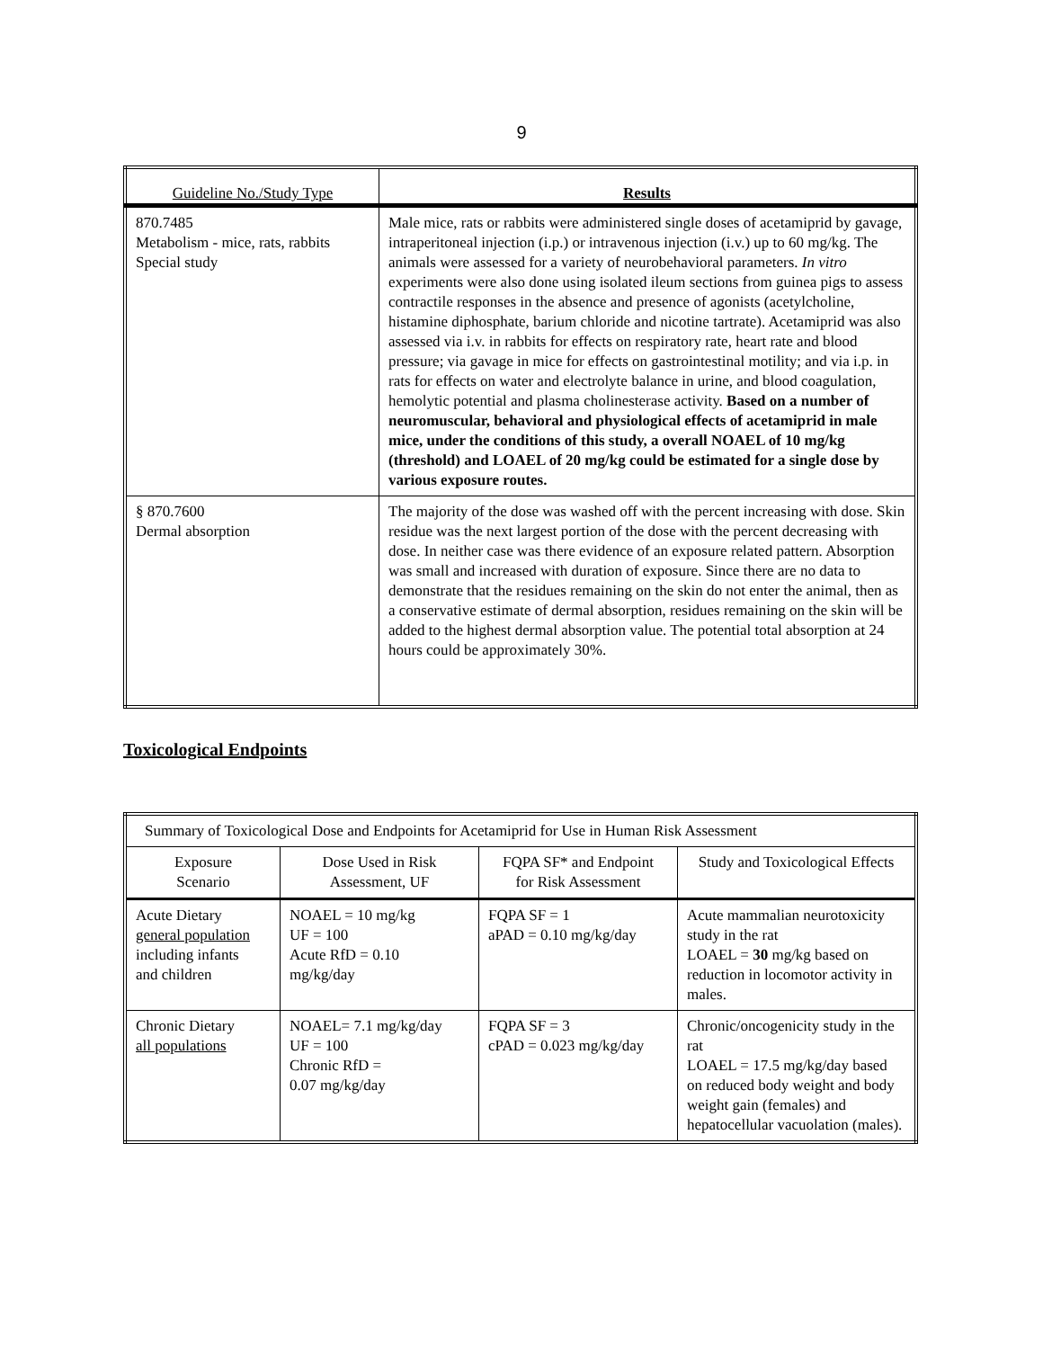9
| Guideline No./Study Type | Results |
| 870.7485 Metabolism - mice, rats, rabbits Special study | Male mice, rats or rabbits were administered single doses of acetamiprid by gavage, intraperitoneal injection (i.p.) or intravenous injection (i.v.) up to 60 mg/kg. The animals were assessed for a variety of neurobehavioral parameters. In vitro experiments were also done using isolated ileum sections from guinea pigs to assess contractile responses in the absence and presence of agonists (acetylcholine, histamine diphosphate, barium chloride and nicotine tartrate). Acetamiprid was also assessed via i.v. in rabbits for effects on respiratory rate, heart rate and blood pressure; via gavage in mice for effects on gastrointestinal motility; and via i.p. in rats for effects on water and electrolyte balance in urine, and blood coagulation, hemolytic potential and plasma cholinesterase activity. Based on a number of neuromuscular, behavioral and physiological effects of acetamiprid in male mice, under the conditions of this study, a overall NOAEL of 10 mg/kg (threshold) and LOAEL of 20 mg/kg could be estimated for a single dose by various exposure routes. |
| § 870.7600 Dermal absorption | The majority of the dose was washed off with the percent increasing with dose. Skin residue was the next largest portion of the dose with the percent decreasing with dose. In neither case was there evidence of an exposure related pattern. Absorption was small and increased with duration of exposure. Since there are no data to demonstrate that the residues remaining on the skin do not enter the animal, then as a conservative estimate of dermal absorption, residues remaining on the skin will be added to the highest dermal absorption value. The potential total absorption at 24 hours could be approximately 30%. |
Toxicological Endpoints
| Summary of Toxicological Dose and Endpoints for Acetamiprid for Use in Human Risk Assessment | | | |
| Exposure Scenario | Dose Used in Risk Assessment, UF | FQPA SF* and Endpoint for Risk Assessment | Study and Toxicological Effects |
| Acute Dietary general population including infants and children | NOAEL = 10 mg/kg UF = 100 Acute RfD = 0.10 mg/kg/day | FQPA SF = 1 aPAD = 0.10 mg/kg/day | Acute mammalian neurotoxicity study in the rat LOAEL = 30 mg/kg based on reduction in locomotor activity in males. |
| Chronic Dietary all populations | NOAEL= 7.1 mg/kg/day UF = 100 Chronic RfD = 0.07 mg/kg/day | FQPA SF = 3 cPAD = 0.023 mg/kg/day | Chronic/oncogenicity study in the rat LOAEL = 17.5 mg/kg/day based on reduced body weight and body weight gain (females) and hepatocellular vacuolation (males). |